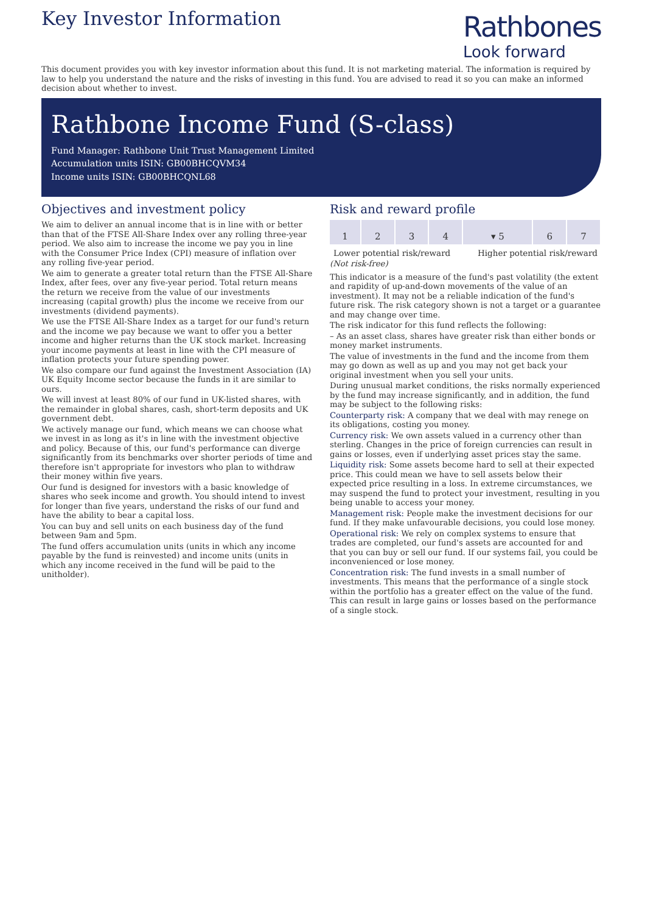Key Investor Information
Rathbones
Look forward
This document provides you with key investor information about this fund. It is not marketing material. The information is required by law to help you understand the nature and the risks of investing in this fund. You are advised to read it so you can make an informed decision about whether to invest.
Rathbone Income Fund (S-class)
Fund Manager: Rathbone Unit Trust Management Limited
Accumulation units ISIN: GB00BHCQVM34
Income units ISIN: GB00BHCQNL68
Objectives and investment policy
We aim to deliver an annual income that is in line with or better than that of the FTSE All-Share Index over any rolling three-year period. We also aim to increase the income we pay you in line with the Consumer Price Index (CPI) measure of inflation over any rolling five-year period.
We aim to generate a greater total return than the FTSE All-Share Index, after fees, over any five-year period. Total return means the return we receive from the value of our investments increasing (capital growth) plus the income we receive from our investments (dividend payments).
We use the FTSE All-Share Index as a target for our fund's return and the income we pay because we want to offer you a better income and higher returns than the UK stock market. Increasing your income payments at least in line with the CPI measure of inflation protects your future spending power.
We also compare our fund against the Investment Association (IA) UK Equity Income sector because the funds in it are similar to ours.
We will invest at least 80% of our fund in UK-listed shares, with the remainder in global shares, cash, short-term deposits and UK government debt.
We actively manage our fund, which means we can choose what we invest in as long as it's in line with the investment objective and policy. Because of this, our fund's performance can diverge significantly from its benchmarks over shorter periods of time and therefore isn't appropriate for investors who plan to withdraw their money within five years.
Our fund is designed for investors with a basic knowledge of shares who seek income and growth. You should intend to invest for longer than five years, understand the risks of our fund and have the ability to bear a capital loss.
You can buy and sell units on each business day of the fund between 9am and 5pm.
The fund offers accumulation units (units in which any income payable by the fund is reinvested) and income units (units in which any income received in the fund will be paid to the unitholder).
Risk and reward profile
| 1 | 2 | 3 | 4 | ▾ 5 | 6 | 7 |
Lower potential risk/reward Higher potential risk/reward
(Not risk-free)
This indicator is a measure of the fund's past volatility (the extent and rapidity of up-and-down movements of the value of an investment). It may not be a reliable indication of the fund's future risk. The risk category shown is not a target or a guarantee and may change over time.
The risk indicator for this fund reflects the following:
– As an asset class, shares have greater risk than either bonds or money market instruments.
The value of investments in the fund and the income from them may go down as well as up and you may not get back your original investment when you sell your units.
During unusual market conditions, the risks normally experienced by the fund may increase significantly, and in addition, the fund may be subject to the following risks:
Counterparty risk: A company that we deal with may renege on its obligations, costing you money.
Currency risk: We own assets valued in a currency other than sterling. Changes in the price of foreign currencies can result in gains or losses, even if underlying asset prices stay the same.
Liquidity risk: Some assets become hard to sell at their expected price. This could mean we have to sell assets below their expected price resulting in a loss. In extreme circumstances, we may suspend the fund to protect your investment, resulting in you being unable to access your money.
Management risk: People make the investment decisions for our fund. If they make unfavourable decisions, you could lose money.
Operational risk: We rely on complex systems to ensure that trades are completed, our fund's assets are accounted for and that you can buy or sell our fund. If our systems fail, you could be inconvenienced or lose money.
Concentration risk: The fund invests in a small number of investments. This means that the performance of a single stock within the portfolio has a greater effect on the value of the fund. This can result in large gains or losses based on the performance of a single stock.